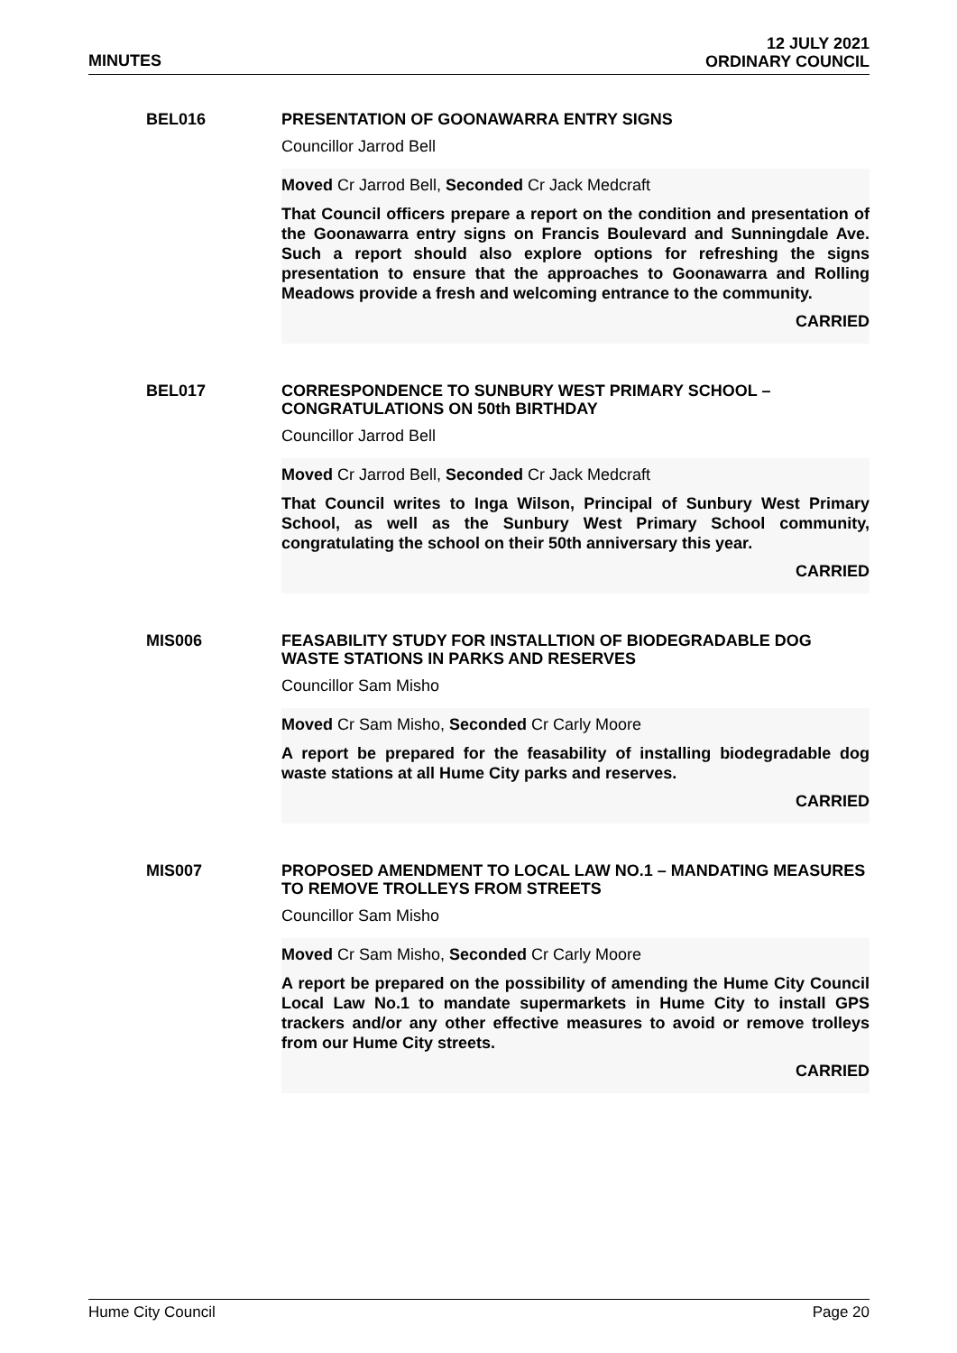MINUTES
12 JULY 2021
ORDINARY COUNCIL
BEL016
PRESENTATION OF GOONAWARRA ENTRY SIGNS
Councillor Jarrod Bell
Moved Cr Jarrod Bell, Seconded Cr Jack Medcraft
That Council officers prepare a report on the condition and presentation of the Goonawarra entry signs on Francis Boulevard and Sunningdale Ave. Such a report should also explore options for refreshing the signs presentation to ensure that the approaches to Goonawarra and Rolling Meadows provide a fresh and welcoming entrance to the community.
CARRIED
BEL017
CORRESPONDENCE TO SUNBURY WEST PRIMARY SCHOOL – CONGRATULATIONS ON 50th BIRTHDAY
Councillor Jarrod Bell
Moved Cr Jarrod Bell, Seconded Cr Jack Medcraft
That Council writes to Inga Wilson, Principal of Sunbury West Primary School, as well as the Sunbury West Primary School community, congratulating the school on their 50th anniversary this year.
CARRIED
MIS006
FEASABILITY STUDY FOR INSTALLTION OF BIODEGRADABLE DOG WASTE STATIONS IN PARKS AND RESERVES
Councillor Sam Misho
Moved Cr Sam Misho, Seconded Cr Carly Moore
A report be prepared for the feasability of installing biodegradable dog waste stations at all Hume City parks and reserves.
CARRIED
MIS007
PROPOSED AMENDMENT TO LOCAL LAW NO.1 – MANDATING MEASURES TO REMOVE TROLLEYS FROM STREETS
Councillor Sam Misho
Moved Cr Sam Misho, Seconded Cr Carly Moore
A report be prepared on the possibility of amending the Hume City Council Local Law No.1 to mandate supermarkets in Hume City to install GPS trackers and/or any other effective measures to avoid or remove trolleys from our Hume City streets.
CARRIED
Hume City Council Page 20